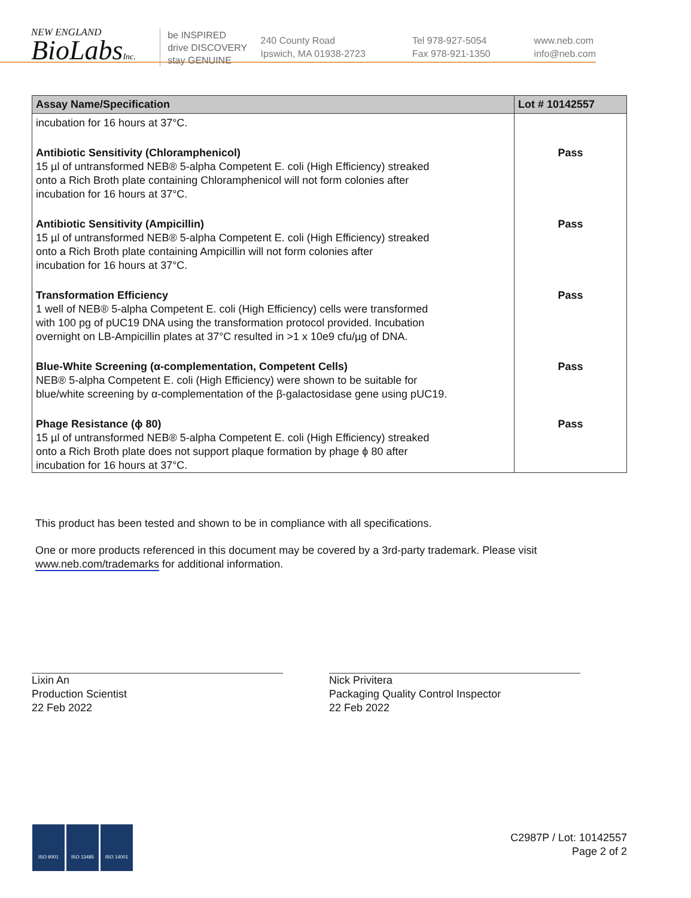NEW ENGLAND
BioLabsInc.
be INSPIRED
drive DISCOVERY
stay GENUINE
240 County Road
Ipswich, MA 01938-2723
Tel 978-927-5054
Fax 978-921-1350
www.neb.com
info@neb.com
| Assay Name/Specification | Lot # 10142557 |
| --- | --- |
| incubation for 16 hours at 37°C. | |
| Antibiotic Sensitivity (Chloramphenicol) 15 µl of untransformed NEB® 5-alpha Competent E. coli (High Efficiency) streaked onto a Rich Broth plate containing Chloramphenicol will not form colonies after incubation for 16 hours at 37°C. | Pass |
| Antibiotic Sensitivity (Ampicillin) 15 µl of untransformed NEB® 5-alpha Competent E. coli (High Efficiency) streaked onto a Rich Broth plate containing Ampicillin will not form colonies after incubation for 16 hours at 37°C. | Pass |
| Transformation Efficiency 1 well of NEB® 5-alpha Competent E. coli (High Efficiency) cells were transformed with 100 pg of pUC19 DNA using the transformation protocol provided. Incubation overnight on LB-Ampicillin plates at 37°C resulted in >1 x 10e9 cfu/µg of DNA. | Pass |
| Blue-White Screening (α-complementation, Competent Cells) NEB® 5-alpha Competent E. coli (High Efficiency) were shown to be suitable for blue/white screening by α-complementation of the β-galactosidase gene using pUC19. | Pass |
| Phage Resistance (ϕ 80) 15 µl of untransformed NEB® 5-alpha Competent E. coli (High Efficiency) streaked onto a Rich Broth plate does not support plaque formation by phage ϕ 80 after incubation for 16 hours at 37°C. | Pass |
This product has been tested and shown to be in compliance with all specifications.
One or more products referenced in this document may be covered by a 3rd-party trademark. Please visit
www.neb.com/trademarks for additional information.
Lixin An
Production Scientist
22 Feb 2022
Nick Privitera
Packaging Quality Control Inspector
22 Feb 2022
ISO 9001 ISO 13485 ISO 14001
C2987P / Lot: 10142557
Page 2 of 2